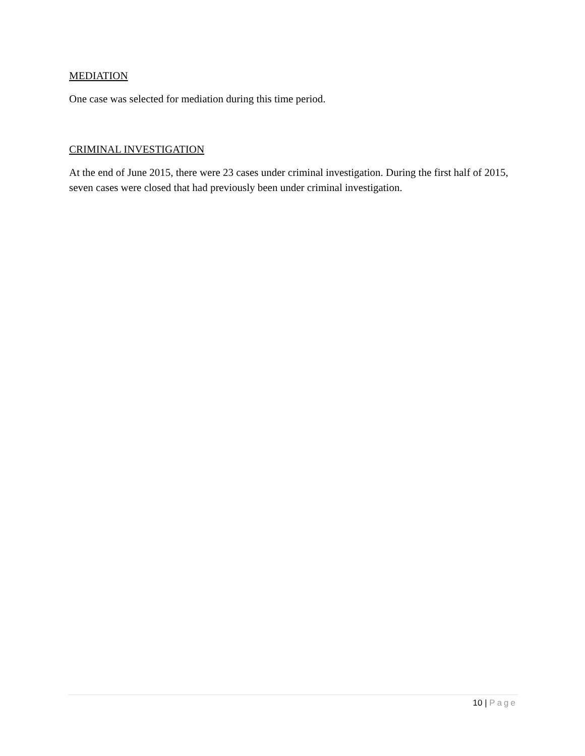MEDIATION
One case was selected for mediation during this time period.
CRIMINAL INVESTIGATION
At the end of June 2015, there were 23 cases under criminal investigation. During the first half of 2015, seven cases were closed that had previously been under criminal investigation.
10 | Page